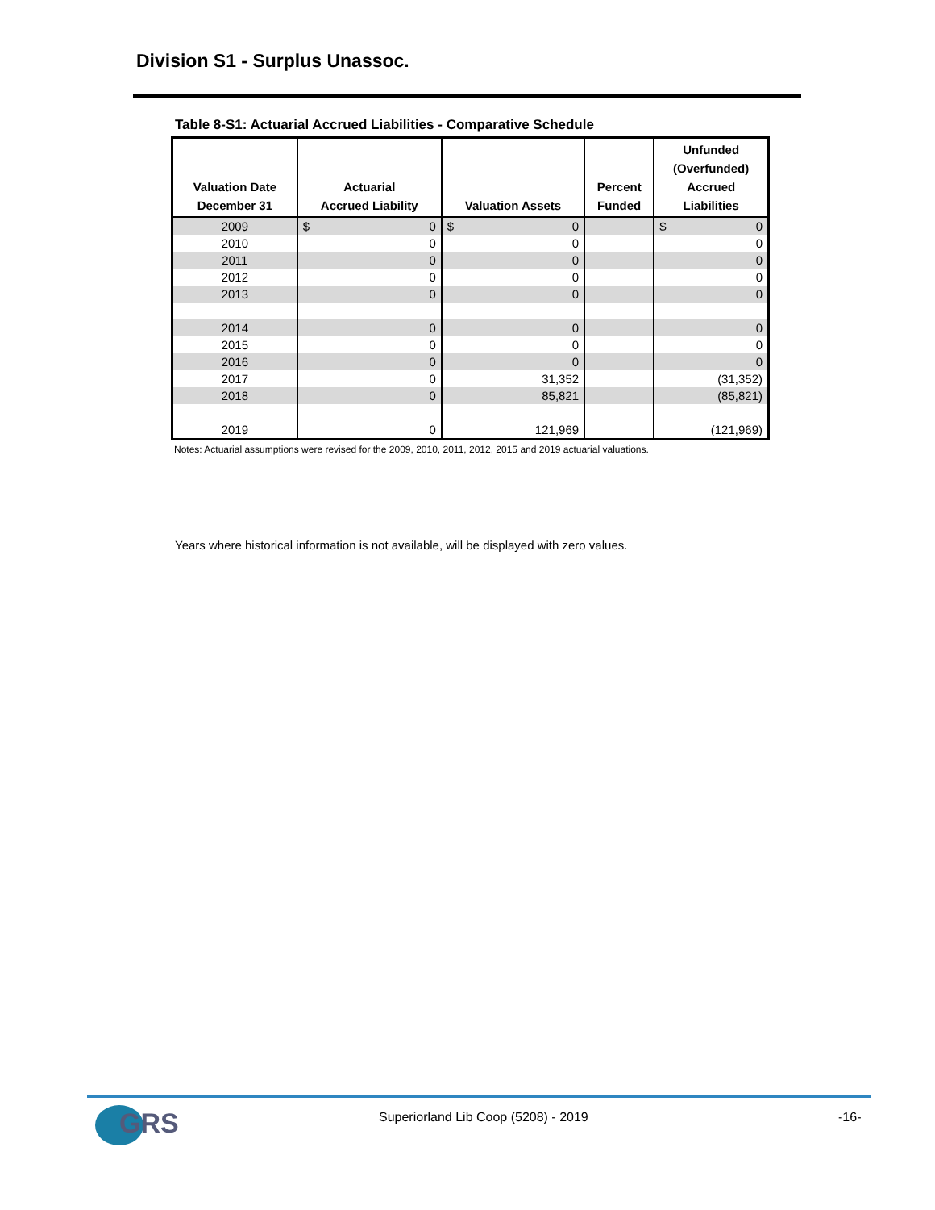Division S1 - Surplus Unassoc.
Table 8-S1: Actuarial Accrued Liabilities - Comparative Schedule
| Valuation Date December 31 | Actuarial Accrued Liability | Valuation Assets | Percent Funded | Unfunded (Overfunded) Accrued Liabilities |
| --- | --- | --- | --- | --- |
| 2009 | $ 0 | $ 0 | | $ 0 |
| 2010 | 0 | 0 | | 0 |
| 2011 | 0 | 0 | | 0 |
| 2012 | 0 | 0 | | 0 |
| 2013 | 0 | 0 | | 0 |
| 2014 | 0 | 0 | | 0 |
| 2015 | 0 | 0 | | 0 |
| 2016 | 0 | 0 | | 0 |
| 2017 | 0 | 31,352 | | (31,352) |
| 2018 | 0 | 85,821 | | (85,821) |
| 2019 | 0 | 121,969 | | (121,969) |
Notes: Actuarial assumptions were revised for the 2009, 2010, 2011, 2012, 2015 and 2019 actuarial valuations.
Years where historical information is not available, will be displayed with zero values.
GRS
Superiorland Lib Coop (5208) - 2019
-16-